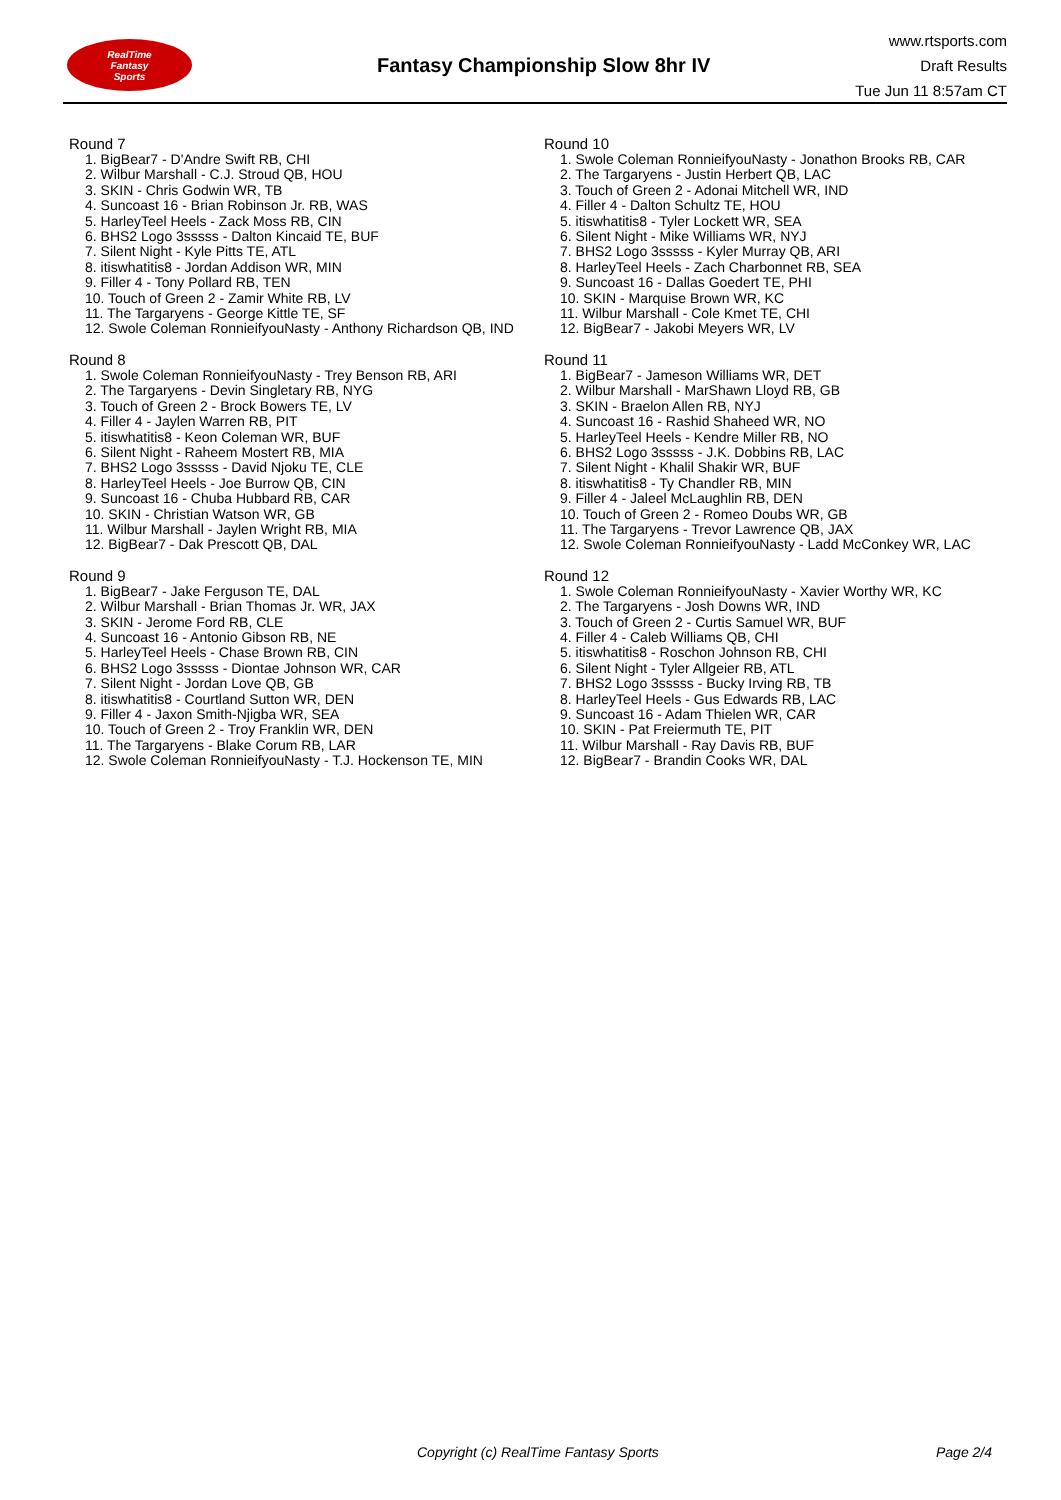RealTime
Fantasy
Sports
Fantasy Championship Slow 8hr IV
www.rtsports.com
Draft Results
Tue Jun 11 8:57am CT
Round 7
1. BigBear7 - D'Andre Swift RB, CHI
2. Wilbur Marshall - C.J. Stroud QB, HOU
3. SKIN - Chris Godwin WR, TB
4. Suncoast 16 - Brian Robinson Jr. RB, WAS
5. HarleyTeel Heels - Zack Moss RB, CIN
6. BHS2 Logo 3sssss - Dalton Kincaid TE, BUF
7. Silent Night - Kyle Pitts TE, ATL
8. itiswhatitis8 - Jordan Addison WR, MIN
9. Filler 4 - Tony Pollard RB, TEN
10. Touch of Green 2 - Zamir White RB, LV
11. The Targaryens - George Kittle TE, SF
12. Swole Coleman RonnieifyouNasty - Anthony Richardson QB, IND
Round 8
1. Swole Coleman RonnieifyouNasty - Trey Benson RB, ARI
2. The Targaryens - Devin Singletary RB, NYG
3. Touch of Green 2 - Brock Bowers TE, LV
4. Filler 4 - Jaylen Warren RB, PIT
5. itiswhatitis8 - Keon Coleman WR, BUF
6. Silent Night - Raheem Mostert RB, MIA
7. BHS2 Logo 3sssss - David Njoku TE, CLE
8. HarleyTeel Heels - Joe Burrow QB, CIN
9. Suncoast 16 - Chuba Hubbard RB, CAR
10. SKIN - Christian Watson WR, GB
11. Wilbur Marshall - Jaylen Wright RB, MIA
12. BigBear7 - Dak Prescott QB, DAL
Round 9
1. BigBear7 - Jake Ferguson TE, DAL
2. Wilbur Marshall - Brian Thomas Jr. WR, JAX
3. SKIN - Jerome Ford RB, CLE
4. Suncoast 16 - Antonio Gibson RB, NE
5. HarleyTeel Heels - Chase Brown RB, CIN
6. BHS2 Logo 3sssss - Diontae Johnson WR, CAR
7. Silent Night - Jordan Love QB, GB
8. itiswhatitis8 - Courtland Sutton WR, DEN
9. Filler 4 - Jaxon Smith-Njigba WR, SEA
10. Touch of Green 2 - Troy Franklin WR, DEN
11. The Targaryens - Blake Corum RB, LAR
12. Swole Coleman RonnieifyouNasty - T.J. Hockenson TE, MIN
Round 10
1. Swole Coleman RonnieifyouNasty - Jonathon Brooks RB, CAR
2. The Targaryens - Justin Herbert QB, LAC
3. Touch of Green 2 - Adonai Mitchell WR, IND
4. Filler 4 - Dalton Schultz TE, HOU
5. itiswhatitis8 - Tyler Lockett WR, SEA
6. Silent Night - Mike Williams WR, NYJ
7. BHS2 Logo 3sssss - Kyler Murray QB, ARI
8. HarleyTeel Heels - Zach Charbonnet RB, SEA
9. Suncoast 16 - Dallas Goedert TE, PHI
10. SKIN - Marquise Brown WR, KC
11. Wilbur Marshall - Cole Kmet TE, CHI
12. BigBear7 - Jakobi Meyers WR, LV
Round 11
1. BigBear7 - Jameson Williams WR, DET
2. Wilbur Marshall - MarShawn Lloyd RB, GB
3. SKIN - Braelon Allen RB, NYJ
4. Suncoast 16 - Rashid Shaheed WR, NO
5. HarleyTeel Heels - Kendre Miller RB, NO
6. BHS2 Logo 3sssss - J.K. Dobbins RB, LAC
7. Silent Night - Khalil Shakir WR, BUF
8. itiswhatitis8 - Ty Chandler RB, MIN
9. Filler 4 - Jaleel McLaughlin RB, DEN
10. Touch of Green 2 - Romeo Doubs WR, GB
11. The Targaryens - Trevor Lawrence QB, JAX
12. Swole Coleman RonnieifyouNasty - Ladd McConkey WR, LAC
Round 12
1. Swole Coleman RonnieifyouNasty - Xavier Worthy WR, KC
2. The Targaryens - Josh Downs WR, IND
3. Touch of Green 2 - Curtis Samuel WR, BUF
4. Filler 4 - Caleb Williams QB, CHI
5. itiswhatitis8 - Roschon Johnson RB, CHI
6. Silent Night - Tyler Allgeier RB, ATL
7. BHS2 Logo 3sssss - Bucky Irving RB, TB
8. HarleyTeel Heels - Gus Edwards RB, LAC
9. Suncoast 16 - Adam Thielen WR, CAR
10. SKIN - Pat Freiermuth TE, PIT
11. Wilbur Marshall - Ray Davis RB, BUF
12. BigBear7 - Brandin Cooks WR, DAL
Copyright (c) RealTime Fantasy Sports Page 2/4